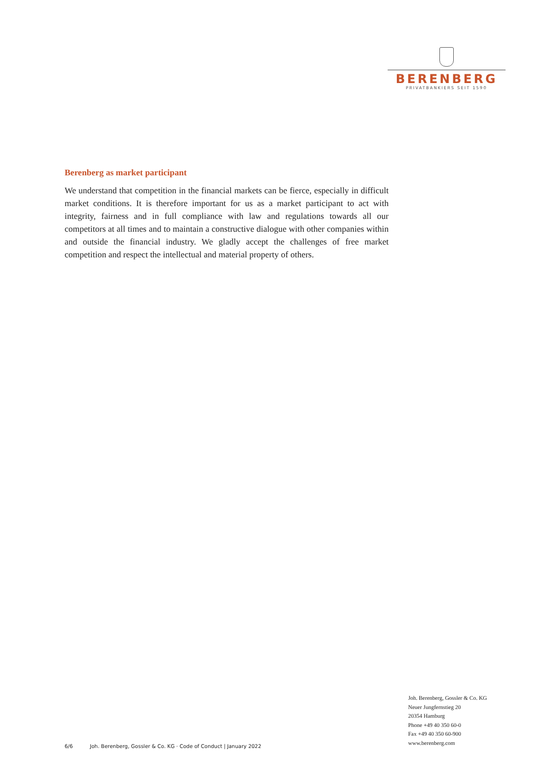BERENBERG
PRIVATBANKIERS SEIT 1590
Berenberg as market participant
We understand that competition in the financial markets can be fierce, especially in difficult market conditions. It is therefore important for us as a market participant to act with integrity, fairness and in full compliance with law and regulations to­wards all our competitors at all times and to maintain a constructive dialogue with other companies within and outside the financial industry. We gladly accept the challenges of free market competition and respect the intellectual and material property of others.
Joh. Berenberg, Gossler & Co. KG
Neuer Jungfernstieg 20
20354 Hamburg
Phone +49 40 350 60-0
Fax +49 40 350 60-900
www.berenberg.com
6/6 Joh. Berenberg, Gossler & Co. KG · Code of Conduct | January 2022